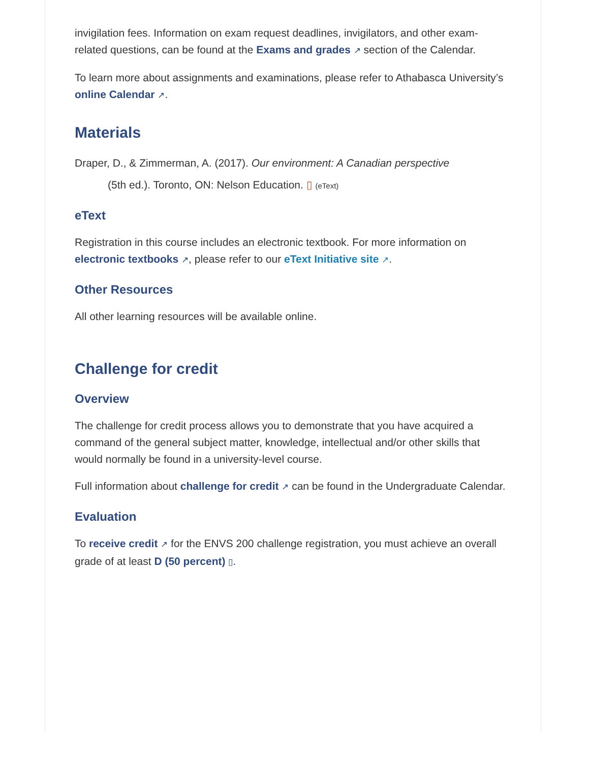invigilation fees. Information on exam request deadlines, invigilators, and other exam-related questions, can be found at the Exams and grades ↗ section of the Calendar.
To learn more about assignments and examinations, please refer to Athabasca University’s online Calendar ↗.
Materials
Draper, D., & Zimmerman, A. (2017). Our environment: A Canadian perspective
(5th ed.). Toronto, ON: Nelson Education. ▯ (eText)
eText
Registration in this course includes an electronic textbook. For more information on electronic textbooks ↗, please refer to our eText Initiative site ↗.
Other Resources
All other learning resources will be available online.
Challenge for credit
Overview
The challenge for credit process allows you to demonstrate that you have acquired a command of the general subject matter, knowledge, intellectual and/or other skills that would normally be found in a university-level course.
Full information about challenge for credit ↗ can be found in the Undergraduate Calendar.
Evaluation
To receive credit ↗ for the ENVS 200 challenge registration, you must achieve an overall grade of at least D (50 percent) ▯.